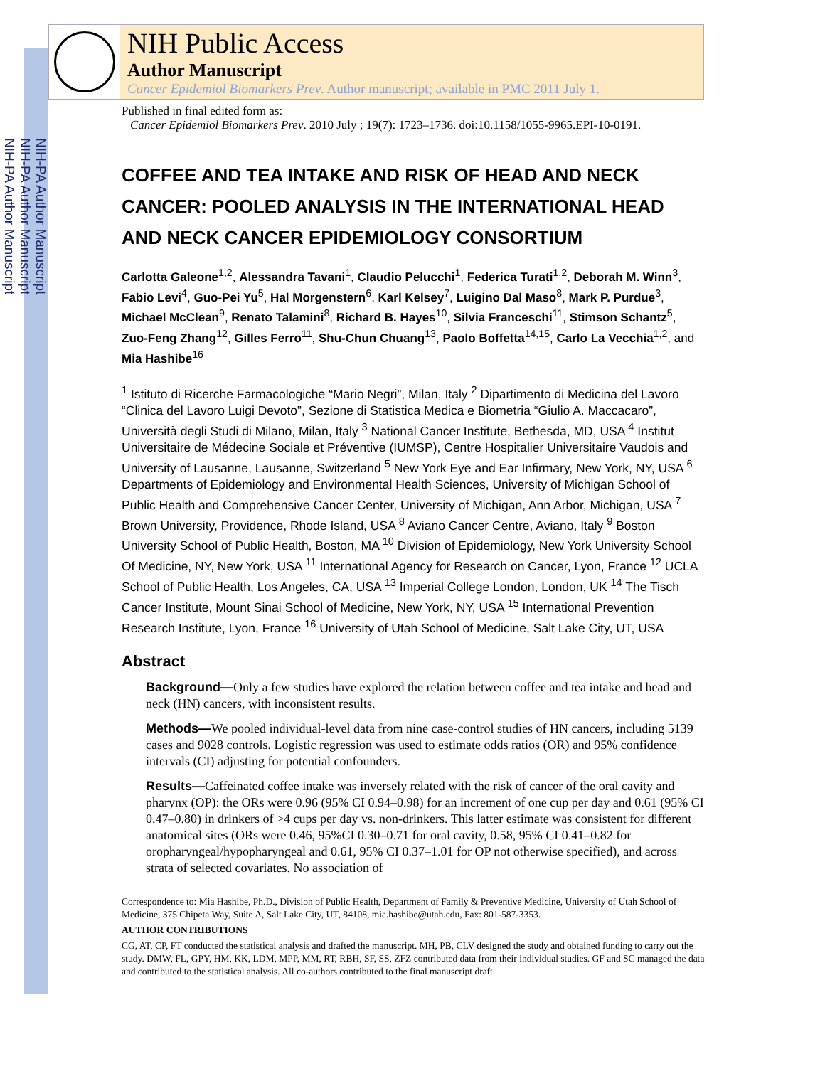NIH-PA Author Manuscript
NIH-PA Author Manuscript
NIH-PA Author Manuscript
NIH Public Access
Author Manuscript
Cancer Epidemiol Biomarkers Prev. Author manuscript; available in PMC 2011 July 1.
Published in final edited form as:
Cancer Epidemiol Biomarkers Prev. 2010 July ; 19(7): 1723–1736. doi:10.1158/1055-9965.EPI-10-0191.
COFFEE AND TEA INTAKE AND RISK OF HEAD AND NECK CANCER: POOLED ANALYSIS IN THE INTERNATIONAL HEAD AND NECK CANCER EPIDEMIOLOGY CONSORTIUM
Carlotta Galeone<sup>1,2</sup>, Alessandra Tavani<sup>1</sup>, Claudio Pelucchi<sup>1</sup>, Federica Turati<sup>1,2</sup>, Deborah M. Winn<sup>3</sup>, Fabio Levi<sup>4</sup>, Guo-Pei Yu<sup>5</sup>, Hal Morgenstern<sup>6</sup>, Karl Kelsey<sup>7</sup>, Luigino Dal Maso<sup>8</sup>, Mark P. Purdue<sup>3</sup>, Michael McClean<sup>9</sup>, Renato Talamini<sup>8</sup>, Richard B. Hayes<sup>10</sup>, Silvia Franceschi<sup>11</sup>, Stimson Schantz<sup>5</sup>, Zuo-Feng Zhang<sup>12</sup>, Gilles Ferro<sup>11</sup>, Shu-Chun Chuang<sup>13</sup>, Paolo Boffetta<sup>14,15</sup>, Carlo La Vecchia<sup>1,2</sup>, and Mia Hashibe<sup>16</sup>
<sup>1</sup> Istituto di Ricerche Farmacologiche “Mario Negri”, Milan, Italy <sup>2</sup> Dipartimento di Medicina del Lavoro “Clinica del Lavoro Luigi Devoto”, Sezione di Statistica Medica e Biometria “Giulio A. Maccacaro”, Università degli Studi di Milano, Milan, Italy <sup>3</sup> National Cancer Institute, Bethesda, MD, USA <sup>4</sup> Institut Universitaire de Médecine Sociale et Préventive (IUMSP), Centre Hospitalier Universitaire Vaudois and University of Lausanne, Lausanne, Switzerland <sup>5</sup> New York Eye and Ear Infirmary, New York, NY, USA <sup>6</sup> Departments of Epidemiology and Environmental Health Sciences, University of Michigan School of Public Health and Comprehensive Cancer Center, University of Michigan, Ann Arbor, Michigan, USA <sup>7</sup> Brown University, Providence, Rhode Island, USA <sup>8</sup> Aviano Cancer Centre, Aviano, Italy <sup>9</sup> Boston University School of Public Health, Boston, MA <sup>10</sup> Division of Epidemiology, New York University School Of Medicine, NY, New York, USA <sup>11</sup> International Agency for Research on Cancer, Lyon, France <sup>12</sup> UCLA School of Public Health, Los Angeles, CA, USA <sup>13</sup> Imperial College London, London, UK <sup>14</sup> The Tisch Cancer Institute, Mount Sinai School of Medicine, New York, NY, USA <sup>15</sup> International Prevention Research Institute, Lyon, France <sup>16</sup> University of Utah School of Medicine, Salt Lake City, UT, USA
Abstract
Background—Only a few studies have explored the relation between coffee and tea intake and head and neck (HN) cancers, with inconsistent results.
Methods—We pooled individual-level data from nine case-control studies of HN cancers, including 5139 cases and 9028 controls. Logistic regression was used to estimate odds ratios (OR) and 95% confidence intervals (CI) adjusting for potential confounders.
Results—Caffeinated coffee intake was inversely related with the risk of cancer of the oral cavity and pharynx (OP): the ORs were 0.96 (95% CI 0.94–0.98) for an increment of one cup per day and 0.61 (95% CI 0.47–0.80) in drinkers of >4 cups per day vs. non-drinkers. This latter estimate was consistent for different anatomical sites (ORs were 0.46, 95%CI 0.30–0.71 for oral cavity, 0.58, 95% CI 0.41–0.82 for oropharyngeal/hypopharyngeal and 0.61, 95% CI 0.37–1.01 for OP not otherwise specified), and across strata of selected covariates. No association of
Correspondence to: Mia Hashibe, Ph.D., Division of Public Health, Department of Family & Preventive Medicine, University of Utah School of Medicine, 375 Chipeta Way, Suite A, Salt Lake City, UT, 84108, mia.hashibe@utah.edu, Fax: 801-587-3353.
AUTHOR CONTRIBUTIONS
CG, AT, CP, FT conducted the statistical analysis and drafted the manuscript. MH, PB, CLV designed the study and obtained funding to carry out the study. DMW, FL, GPY, HM, KK, LDM, MPP, MM, RT, RBH, SF, SS, ZFZ contributed data from their individual studies. GF and SC managed the data and contributed to the statistical analysis. All co-authors contributed to the final manuscript draft.